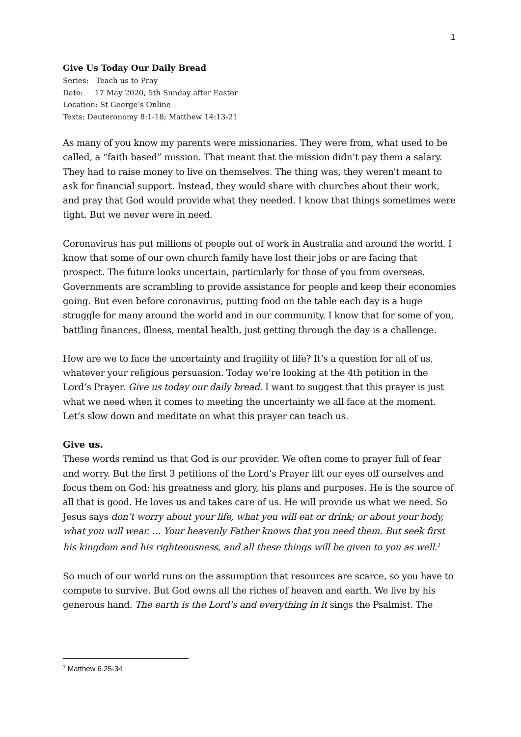1
Give Us Today Our Daily Bread
Series: Teach us to Pray
Date: 17 May 2020, 5th Sunday after Easter
Location: St George’s Online
Texts: Deuteronomy 8:1-18; Matthew 14:13-21
As many of you know my parents were missionaries. They were from, what used to be called, a “faith based” mission. That meant that the mission didn’t pay them a salary. They had to raise money to live on themselves. The thing was, they weren't meant to ask for financial support. Instead, they would share with churches about their work, and pray that God would provide what they needed. I know that things sometimes were tight. But we never were in need.
Coronavirus has put millions of people out of work in Australia and around the world. I know that some of our own church family have lost their jobs or are facing that prospect. The future looks uncertain, particularly for those of you from overseas. Governments are scrambling to provide assistance for people and keep their economies going. But even before coronavirus, putting food on the table each day is a huge struggle for many around the world and in our community. I know that for some of you, battling finances, illness, mental health, just getting through the day is a challenge.
How are we to face the uncertainty and fragility of life? It’s a question for all of us, whatever your religious persuasion. Today we’re looking at the 4th petition in the Lord’s Prayer. Give us today our daily bread. I want to suggest that this prayer is just what we need when it comes to meeting the uncertainty we all face at the moment. Let’s slow down and meditate on what this prayer can teach us.
Give us.
These words remind us that God is our provider. We often come to prayer full of fear and worry. But the first 3 petitions of the Lord’s Prayer lift our eyes off ourselves and focus them on God: his greatness and glory, his plans and purposes. He is the source of all that is good. He loves us and takes care of us. He will provide us what we need. So Jesus says don’t worry about your life, what you will eat or drink; or about your body, what you will wear. … Your heavenly Father knows that you need them. But seek first his kingdom and his righteousness, and all these things will be given to you as well.<sup>1</sup>
So much of our world runs on the assumption that resources are scarce, so you have to compete to survive. But God owns all the riches of heaven and earth. We live by his generous hand. The earth is the Lord’s and everything in it sings the Psalmist. The
<sup>1</sup> Matthew 6.25-34